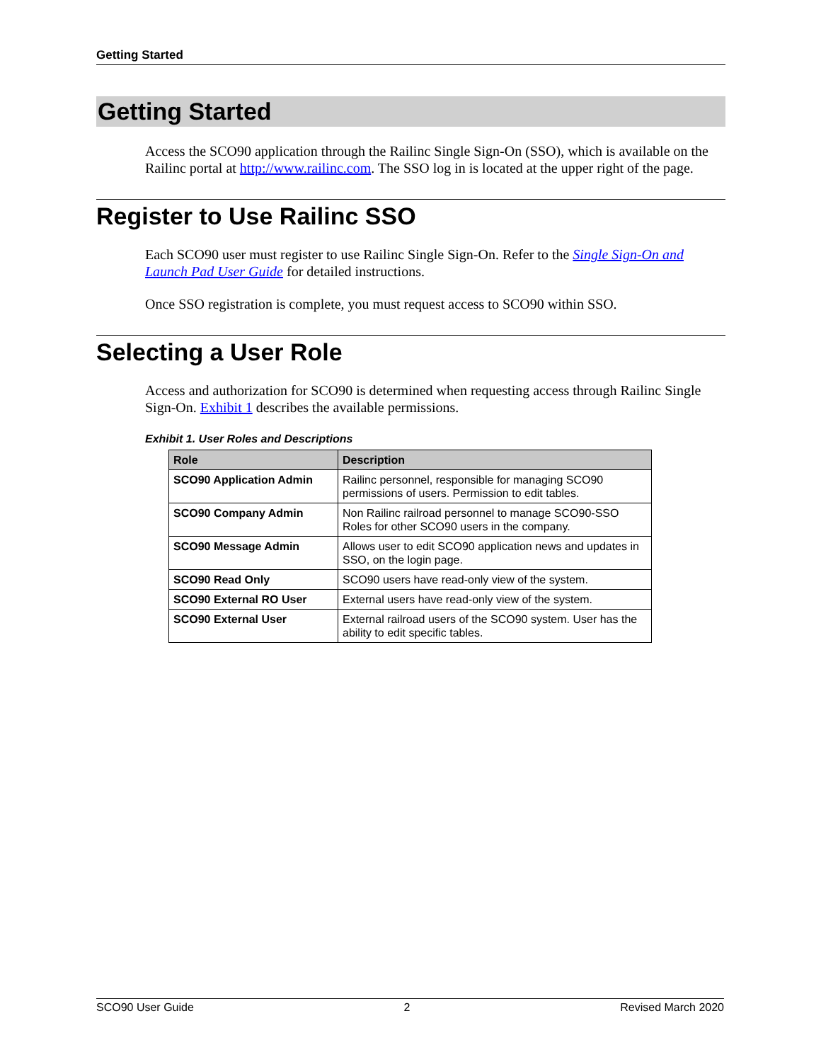Getting Started
Getting Started
Access the SCO90 application through the Railinc Single Sign-On (SSO), which is available on the Railinc portal at http://www.railinc.com. The SSO log in is located at the upper right of the page.
Register to Use Railinc SSO
Each SCO90 user must register to use Railinc Single Sign-On. Refer to the Single Sign-On and Launch Pad User Guide for detailed instructions.
Once SSO registration is complete, you must request access to SCO90 within SSO.
Selecting a User Role
Access and authorization for SCO90 is determined when requesting access through Railinc Single Sign-On. Exhibit 1 describes the available permissions.
Exhibit 1. User Roles and Descriptions
| Role | Description |
| --- | --- |
| SCO90 Application Admin | Railinc personnel, responsible for managing SCO90 permissions of users. Permission to edit tables. |
| SCO90 Company Admin | Non Railinc railroad personnel to manage SCO90-SSO Roles for other SCO90 users in the company. |
| SCO90 Message Admin | Allows user to edit SCO90 application news and updates in SSO, on the login page. |
| SCO90 Read Only | SCO90 users have read-only view of the system. |
| SCO90 External RO User | External users have read-only view of the system. |
| SCO90 External User | External railroad users of the SCO90 system. User has the ability to edit specific tables. |
SCO90 User Guide 2 Revised March 2020